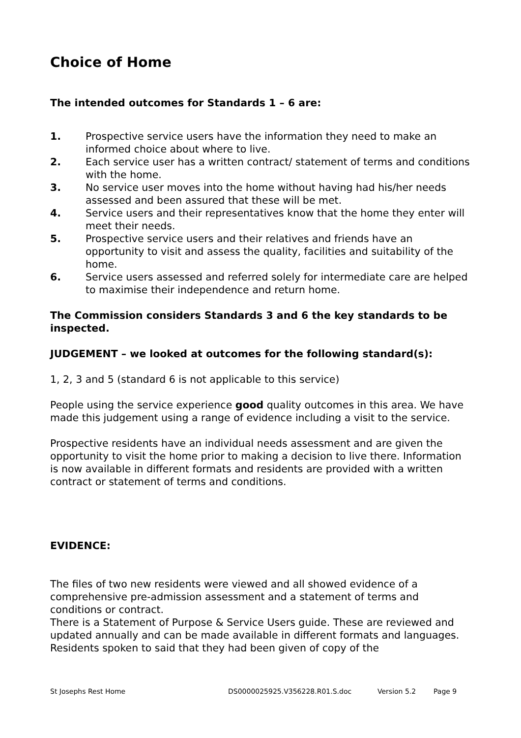Choice of Home
The intended outcomes for Standards 1 – 6 are:
1. Prospective service users have the information they need to make an informed choice about where to live.
2. Each service user has a written contract/ statement of terms and conditions with the home.
3. No service user moves into the home without having had his/her needs assessed and been assured that these will be met.
4. Service users and their representatives know that the home they enter will meet their needs.
5. Prospective service users and their relatives and friends have an opportunity to visit and assess the quality, facilities and suitability of the home.
6. Service users assessed and referred solely for intermediate care are helped to maximise their independence and return home.
The Commission considers Standards 3 and 6 the key standards to be inspected.
JUDGEMENT – we looked at outcomes for the following standard(s):
1, 2, 3 and 5 (standard 6 is not applicable to this service)
People using the service experience good quality outcomes in this area. We have made this judgement using a range of evidence including a visit to the service.
Prospective residents have an individual needs assessment and are given the opportunity to visit the home prior to making a decision to live there. Information is now available in different formats and residents are provided with a written contract or statement of terms and conditions.
EVIDENCE:
The files of two new residents were viewed and all showed evidence of a comprehensive pre-admission assessment and a statement of terms and conditions or contract.
There is a Statement of Purpose & Service Users guide. These are reviewed and updated annually and can be made available in different formats and languages. Residents spoken to said that they had been given of copy of the
St Josephs Rest Home DS0000025925.V356228.R01.S.doc Version 5.2 Page 9